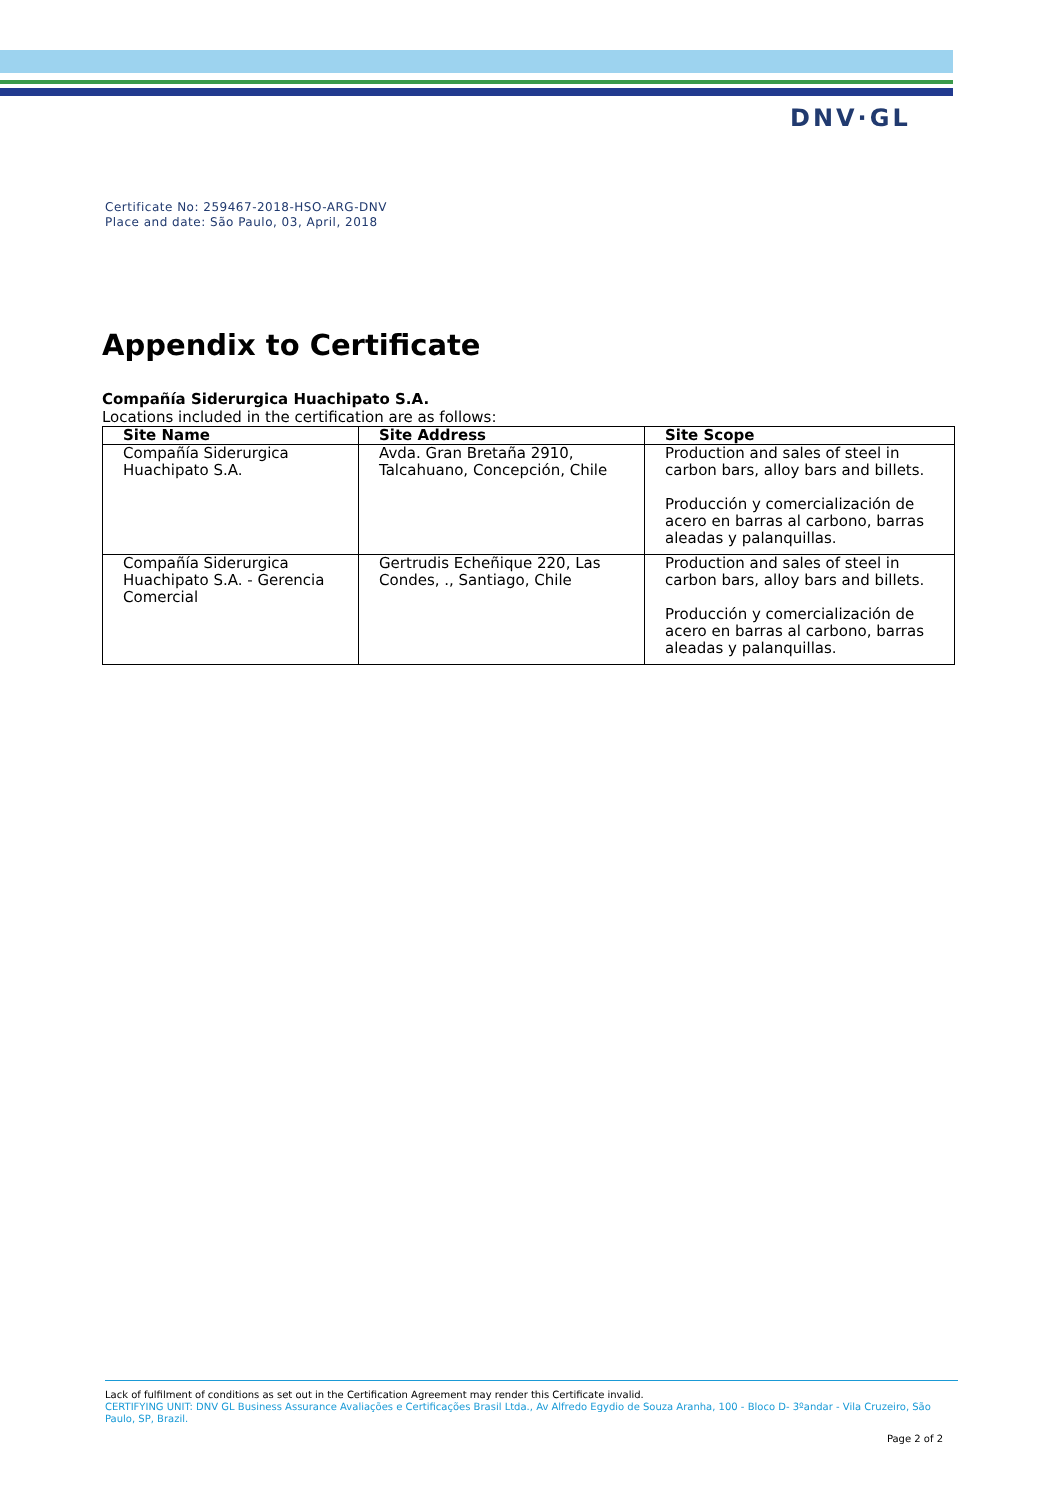DNV·GL
Certificate No: 259467-2018-HSO-ARG-DNV
Place and date: São Paulo, 03, April, 2018
Appendix to Certificate
Compañía Siderurgica Huachipato S.A.
Locations included in the certification are as follows:
| Site Name | Site Address | Site Scope |
| --- | --- | --- |
| Compañía Siderurgica Huachipato S.A. | Avda. Gran Bretaña 2910, Talcahuano, Concepción, Chile | Production and sales of steel in carbon bars, alloy bars and billets. Producción y comercialización de acero en barras al carbono, barras aleadas y palanquillas. |
| Compañía Siderurgica Huachipato S.A. - Gerencia Comercial | Gertrudis Echeñique 220, Las Condes, ., Santiago, Chile | Production and sales of steel in carbon bars, alloy bars and billets. Producción y comercialización de acero en barras al carbono, barras aleadas y palanquillas. |
Lack of fulfilment of conditions as set out in the Certification Agreement may render this Certificate invalid.
CERTIFYING UNIT: DNV GL Business Assurance Avaliações e Certificações Brasil Ltda., Av Alfredo Egydio de Souza Aranha, 100 - Bloco D- 3ºandar - Vila Cruzeiro, São Paulo, SP, Brazil.
Page 2 of 2